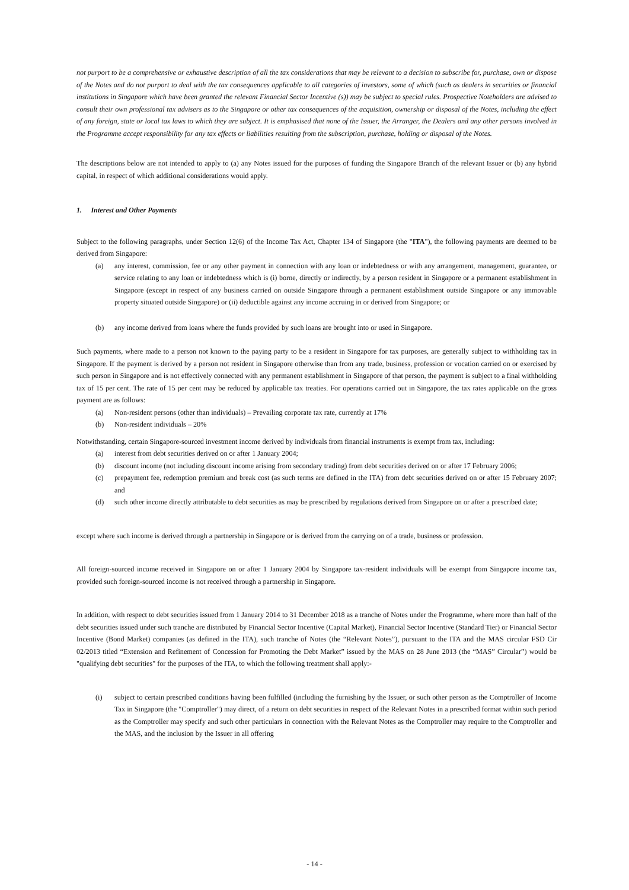not purport to be a comprehensive or exhaustive description of all the tax considerations that may be relevant to a decision to subscribe for, purchase, own or dispose of the Notes and do not purport to deal with the tax consequences applicable to all categories of investors, some of which (such as dealers in securities or financial institutions in Singapore which have been granted the relevant Financial Sector Incentive (s)) may be subject to special rules. Prospective Noteholders are advised to consult their own professional tax advisers as to the Singapore or other tax consequences of the acquisition, ownership or disposal of the Notes, including the effect of any foreign, state or local tax laws to which they are subject. It is emphasised that none of the Issuer, the Arranger, the Dealers and any other persons involved in the Programme accept responsibility for any tax effects or liabilities resulting from the subscription, purchase, holding or disposal of the Notes.
The descriptions below are not intended to apply to (a) any Notes issued for the purposes of funding the Singapore Branch of the relevant Issuer or (b) any hybrid capital, in respect of which additional considerations would apply.
1. Interest and Other Payments
Subject to the following paragraphs, under Section 12(6) of the Income Tax Act, Chapter 134 of Singapore (the "ITA"), the following payments are deemed to be derived from Singapore:
(a) any interest, commission, fee or any other payment in connection with any loan or indebtedness or with any arrangement, management, guarantee, or service relating to any loan or indebtedness which is (i) borne, directly or indirectly, by a person resident in Singapore or a permanent establishment in Singapore (except in respect of any business carried on outside Singapore through a permanent establishment outside Singapore or any immovable property situated outside Singapore) or (ii) deductible against any income accruing in or derived from Singapore; or
(b) any income derived from loans where the funds provided by such loans are brought into or used in Singapore.
Such payments, where made to a person not known to the paying party to be a resident in Singapore for tax purposes, are generally subject to withholding tax in Singapore. If the payment is derived by a person not resident in Singapore otherwise than from any trade, business, profession or vocation carried on or exercised by such person in Singapore and is not effectively connected with any permanent establishment in Singapore of that person, the payment is subject to a final withholding tax of 15 per cent. The rate of 15 per cent may be reduced by applicable tax treaties. For operations carried out in Singapore, the tax rates applicable on the gross payment are as follows:
(a) Non-resident persons (other than individuals) – Prevailing corporate tax rate, currently at 17%
(b) Non-resident individuals – 20%
Notwithstanding, certain Singapore-sourced investment income derived by individuals from financial instruments is exempt from tax, including:
(a) interest from debt securities derived on or after 1 January 2004;
(b) discount income (not including discount income arising from secondary trading) from debt securities derived on or after 17 February 2006;
(c) prepayment fee, redemption premium and break cost (as such terms are defined in the ITA) from debt securities derived on or after 15 February 2007; and
(d) such other income directly attributable to debt securities as may be prescribed by regulations derived from Singapore on or after a prescribed date;
except where such income is derived through a partnership in Singapore or is derived from the carrying on of a trade, business or profession.
All foreign-sourced income received in Singapore on or after 1 January 2004 by Singapore tax-resident individuals will be exempt from Singapore income tax, provided such foreign-sourced income is not received through a partnership in Singapore.
In addition, with respect to debt securities issued from 1 January 2014 to 31 December 2018 as a tranche of Notes under the Programme, where more than half of the debt securities issued under such tranche are distributed by Financial Sector Incentive (Capital Market), Financial Sector Incentive (Standard Tier) or Financial Sector Incentive (Bond Market) companies (as defined in the ITA), such tranche of Notes (the “Relevant Notes”), pursuant to the ITA and the MAS circular FSD Cir 02/2013 titled “Extension and Refinement of Concession for Promoting the Debt Market” issued by the MAS on 28 June 2013 (the “MAS” Circular”) would be "qualifying debt securities" for the purposes of the ITA, to which the following treatment shall apply:-
(i) subject to certain prescribed conditions having been fulfilled (including the furnishing by the Issuer, or such other person as the Comptroller of Income Tax in Singapore (the "Comptroller") may direct, of a return on debt securities in respect of the Relevant Notes in a prescribed format within such period as the Comptroller may specify and such other particulars in connection with the Relevant Notes as the Comptroller may require to the Comptroller and the MAS, and the inclusion by the Issuer in all offering
- 14 -